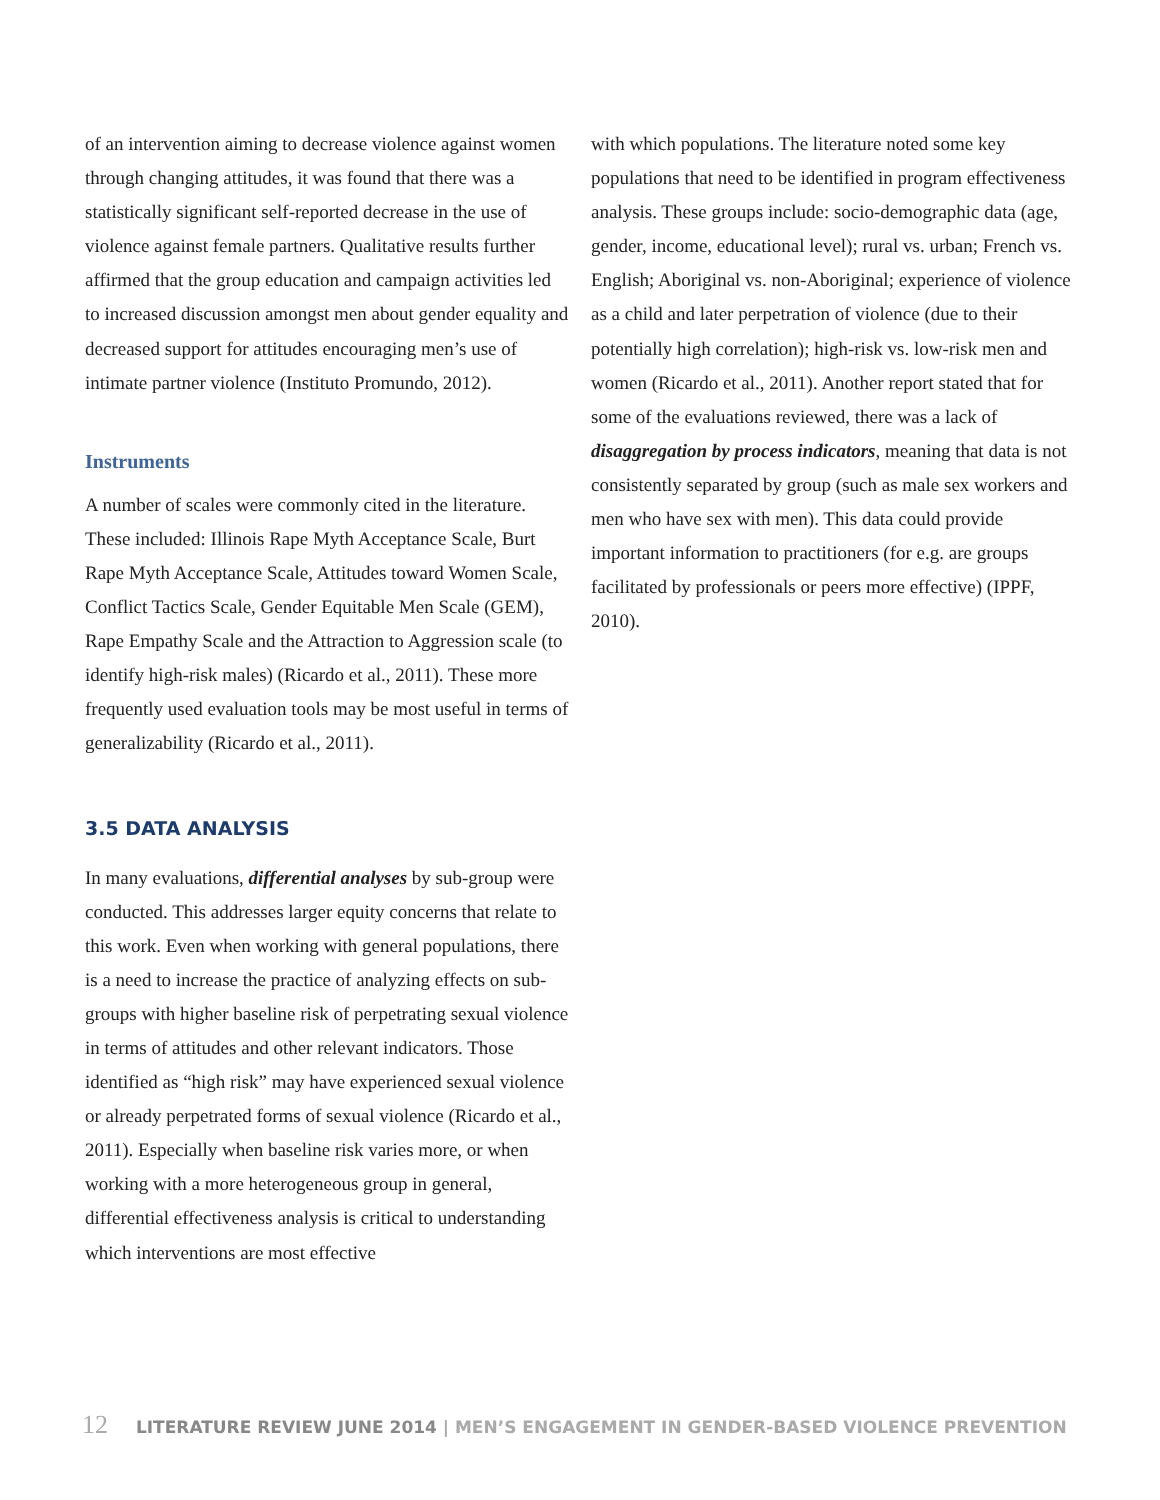of an intervention aiming to decrease violence against women through changing attitudes, it was found that there was a statistically significant self-reported decrease in the use of violence against female partners. Qualitative results further affirmed that the group education and campaign activities led to increased discussion amongst men about gender equality and decreased support for attitudes encouraging men’s use of intimate partner violence (Instituto Promundo, 2012).
Instruments
A number of scales were commonly cited in the literature. These included: Illinois Rape Myth Acceptance Scale, Burt Rape Myth Acceptance Scale, Attitudes toward Women Scale, Conflict Tactics Scale, Gender Equitable Men Scale (GEM), Rape Empathy Scale and the Attraction to Aggression scale (to identify high-risk males) (Ricardo et al., 2011). These more frequently used evaluation tools may be most useful in terms of generalizability (Ricardo et al., 2011).
3.5 DATA ANALYSIS
In many evaluations, differential analyses by sub-group were conducted. This addresses larger equity concerns that relate to this work. Even when working with general populations, there is a need to increase the practice of analyzing effects on sub-groups with higher baseline risk of perpetrating sexual violence in terms of attitudes and other relevant indicators. Those identified as “high risk” may have experienced sexual violence or already perpetrated forms of sexual violence (Ricardo et al., 2011). Especially when baseline risk varies more, or when working with a more heterogeneous group in general, differential effectiveness analysis is critical to understanding which interventions are most effective
with which populations. The literature noted some key populations that need to be identified in program effectiveness analysis. These groups include: socio-demographic data (age, gender, income, educational level); rural vs. urban; French vs. English; Aboriginal vs. non-Aboriginal; experience of violence as a child and later perpetration of violence (due to their potentially high correlation); high-risk vs. low-risk men and women (Ricardo et al., 2011). Another report stated that for some of the evaluations reviewed, there was a lack of disaggregation by process indicators, meaning that data is not consistently separated by group (such as male sex workers and men who have sex with men). This data could provide important information to practitioners (for e.g. are groups facilitated by professionals or peers more effective) (IPPF, 2010).
12 LITERATURE REVIEW JUNE 2014 | MEN’S ENGAGEMENT IN GENDER-BASED VIOLENCE PREVENTION